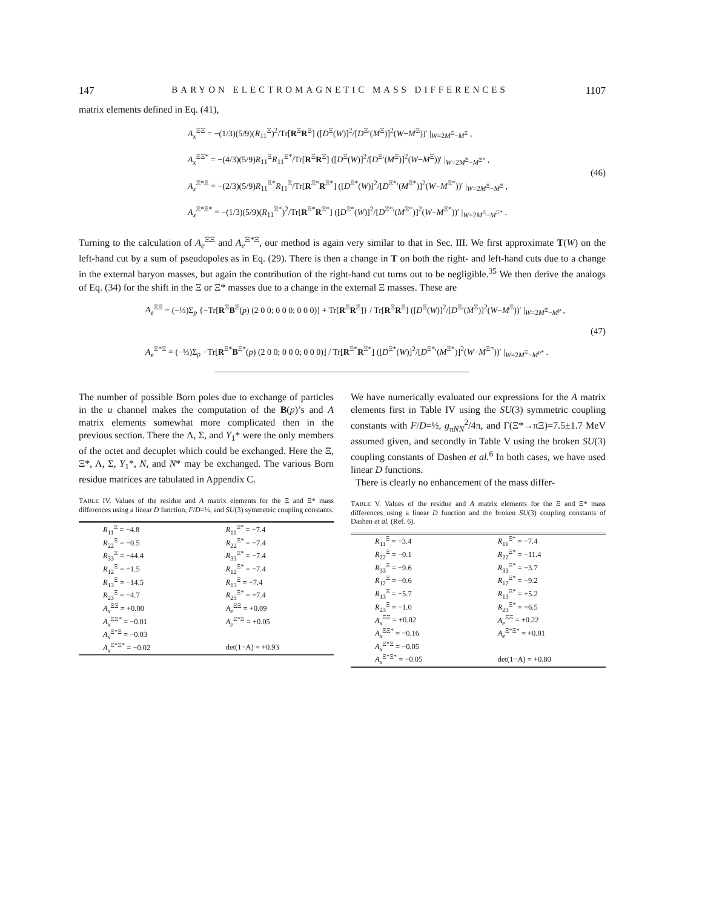147 BARYON ELECTROMAGNETIC MASS DIFFERENCES 1107
matrix elements defined in Eq. (41),
A<sub>x</sub><sup>ΞΞ</sup> = −(1/3)(5/9)(R<sub>11</sub><sup>Ξ</sup>)<sup>2</sup>/Tr[R<sup>Ξ</sup>R<sup>Ξ</sup>] ([D<sup>Ξ</sup>(W)]<sup>2</sup>/[D<sup>Ξ</sup>′(M<sup>Ξ</sup>)]<sup>2</sup>(W−M<sup>Ξ</sup>))′ |<sub>W=2M<sup>Ξ</sup>−M<sup>Ξ</sup></sub> ,
A<sub>x</sub><sup>ΞΞ*</sup> = −(4/3)(5/9)R<sub>11</sub><sup>Ξ</sup>R<sub>11</sub><sup>Ξ*</sup>/Tr[R<sup>Ξ</sup>R<sup>Ξ</sup>] ([D<sup>Ξ</sup>(W)]<sup>2</sup>/[D<sup>Ξ</sup>′(M<sup>Ξ</sup>)]<sup>2</sup>(W−M<sup>Ξ</sup>))′ |<sub>W=2M<sup>Ξ</sup>−M<sup>Ξ*</sup></sub> ,
A<sub>x</sub><sup>Ξ*Ξ</sup> = −(2/3)(5/9)R<sub>11</sub><sup>Ξ*</sup>R<sub>11</sub><sup>Ξ</sup>/Tr[R<sup>Ξ*</sup>R<sup>Ξ*</sup>] ([D<sup>Ξ*</sup>(W)]<sup>2</sup>/[D<sup>Ξ*</sup>′(M<sup>Ξ*</sup>)]<sup>2</sup>(W−M<sup>Ξ*</sup>))′ |<sub>W=2M<sup>Ξ</sup>−M<sup>Ξ</sup></sub> ,
A<sub>x</sub><sup>Ξ*Ξ*</sup> = −(1/3)(5/9)(R<sub>11</sub><sup>Ξ*</sup>)<sup>2</sup>/Tr[R<sup>Ξ*</sup>R<sup>Ξ*</sup>] ([D<sup>Ξ*</sup>(W)]<sup>2</sup>/[D<sup>Ξ*</sup>′(M<sup>Ξ*</sup>)]<sup>2</sup>(W−M<sup>Ξ*</sup>))′ |<sub>W=2M<sup>Ξ</sup>−M<sup>Ξ*</sup></sub> .
(46)
Turning to the calculation of A<sub>e</sub><sup>ΞΞ</sup> and A<sub>e</sub><sup>Ξ*Ξ</sup>, our method is again very similar to that in Sec. III. We first approximate T(W) on the left-hand cut by a sum of pseudopoles as in Eq. (29). There is then a change in T on both the right- and left-hand cuts due to a change in the external baryon masses, but again the contribution of the right-hand cut turns out to be negligible.<sup>35</sup> We then derive the analogs of Eq. (34) for the shift in the Ξ or Ξ* masses due to a change in the external Ξ masses. These are
A<sub>e</sub><sup>ΞΞ</sup> = (−⅓)Σ<sub>p</sub> {−Tr[R<sup>Ξ</sup>B<sup>Ξ</sup>(p) (2 0 0; 0 0 0; 0 0 0)] + Tr[R<sup>Ξ</sup>R<sup>Ξ</sup>]} / Tr[R<sup>Ξ</sup>R<sup>Ξ</sup>] ([D<sup>Ξ</sup>(W)]<sup>2</sup>/[D<sup>Ξ</sup>′(M<sup>Ξ</sup>)]<sup>2</sup>(W−M<sup>Ξ</sup>))′ |<sub>W=2M<sup>Ξ</sup>−M<sup>p</sup></sub> ,
A<sub>e</sub><sup>Ξ*Ξ</sup> = (−⅓)Σ<sub>p</sub> −Tr[R<sup>Ξ*</sup>B<sup>Ξ*</sup>(p) (2 0 0; 0 0 0; 0 0 0)] / Tr[R<sup>Ξ*</sup>R<sup>Ξ*</sup>] ([D<sup>Ξ*</sup>(W)]<sup>2</sup>/[D<sup>Ξ*</sup>′(M<sup>Ξ*</sup>)]<sup>2</sup>(W−M<sup>Ξ*</sup>))′ |<sub>W=2M<sup>Ξ</sup>−M<sup>p*</sup></sub> .
(47)
The number of possible Born poles due to exchange of particles in the u channel makes the computation of the B(p)’s and A matrix elements somewhat more complicated then in the previous section. There the Λ, Σ, and Y<sub>1</sub>* were the only members of the octet and decuplet which could be exchanged. Here the Ξ, Ξ*, Λ, Σ, Y<sub>1</sub>*, N, and N* may be exchanged. The various Born residue matrices are tabulated in Appendix C.
TABLE IV. Values of the residue and A matrix elements for the Ξ and Ξ* mass differences using a linear D function, F/D=½, and SU(3) symmetric coupling constants.
| R<sub>11</sub><sup>Ξ</sup> = −4.8 | R<sub>11</sub><sup>Ξ*</sup> = −7.4 |
| R<sub>22</sub><sup>Ξ</sup> = −0.5 | R<sub>22</sub><sup>Ξ*</sup> = −7.4 |
| R<sub>33</sub><sup>Ξ</sup> = −44.4 | R<sub>33</sub><sup>Ξ*</sup> = −7.4 |
| R<sub>12</sub><sup>Ξ</sup> = −1.5 | R<sub>12</sub><sup>Ξ*</sup> = −7.4 |
| R<sub>13</sub><sup>Ξ</sup> = −14.5 | R<sub>13</sub><sup>Ξ</sup> = +7.4 |
| R<sub>23</sub><sup>Ξ</sup> = −4.7 | R<sub>23</sub><sup>Ξ*</sup> = +7.4 |
| A<sub>x</sub><sup>ΞΞ</sup> = +0.00 | A<sub>e</sub><sup>ΞΞ</sup> = +0.09 |
| A<sub>x</sub><sup>ΞΞ*</sup> = −0.01 | A<sub>e</sub><sup>Ξ*Ξ</sup> = +0.05 |
| A<sub>x</sub><sup>Ξ*Ξ</sup> = −0.03 | |
| A<sub>x</sub><sup>Ξ*Ξ*</sup> = −0.02 | det(1−A) = +0.93 |
We have numerically evaluated our expressions for the A matrix elements first in Table IV using the SU(3) symmetric coupling constants with F/D=½, g<sub>πNN</sub><sup>2</sup>/4π, and Γ(Ξ*→πΞ)=7.5±1.7 MeV assumed given, and secondly in Table V using the broken SU(3) coupling constants of Dashen et al.<sup>6</sup> In both cases, we have used linear D functions.
There is clearly no enhancement of the mass differ-
TABLE V. Values of the residue and A matrix elements for the Ξ and Ξ* mass differences using a linear D function and the broken SU(3) coupling constants of Dashen et al. (Ref. 6).
| R<sub>11</sub><sup>Ξ</sup> = −3.4 | R<sub>11</sub><sup>Ξ*</sup> = −7.4 |
| R<sub>22</sub><sup>Ξ</sup> = −0.1 | R<sub>22</sub><sup>Ξ*</sup> = −11.4 |
| R<sub>33</sub><sup>Ξ</sup> = −9.6 | R<sub>33</sub><sup>Ξ*</sup> = −3.7 |
| R<sub>12</sub><sup>Ξ</sup> = −0.6 | R<sub>12</sub><sup>Ξ*</sup> = −9.2 |
| R<sub>13</sub><sup>Ξ</sup> = −5.7 | R<sub>13</sub><sup>Ξ*</sup> = +5.2 |
| R<sub>23</sub><sup>Ξ</sup> = −1.0 | R<sub>23</sub><sup>Ξ*</sup> = +6.5 |
| A<sub>x</sub><sup>ΞΞ</sup> = +0.02 | A<sub>e</sub><sup>ΞΞ</sup> = +0.22 |
| A<sub>x</sub><sup>ΞΞ*</sup> = −0.16 | A<sub>e</sub><sup>Ξ*Ξ*</sup> = +0.01 |
| A<sub>x</sub><sup>Ξ*Ξ</sup> = −0.05 | |
| A<sub>x</sub><sup>Ξ*Ξ*</sup> = −0.05 | det(1−A) = +0.80 |